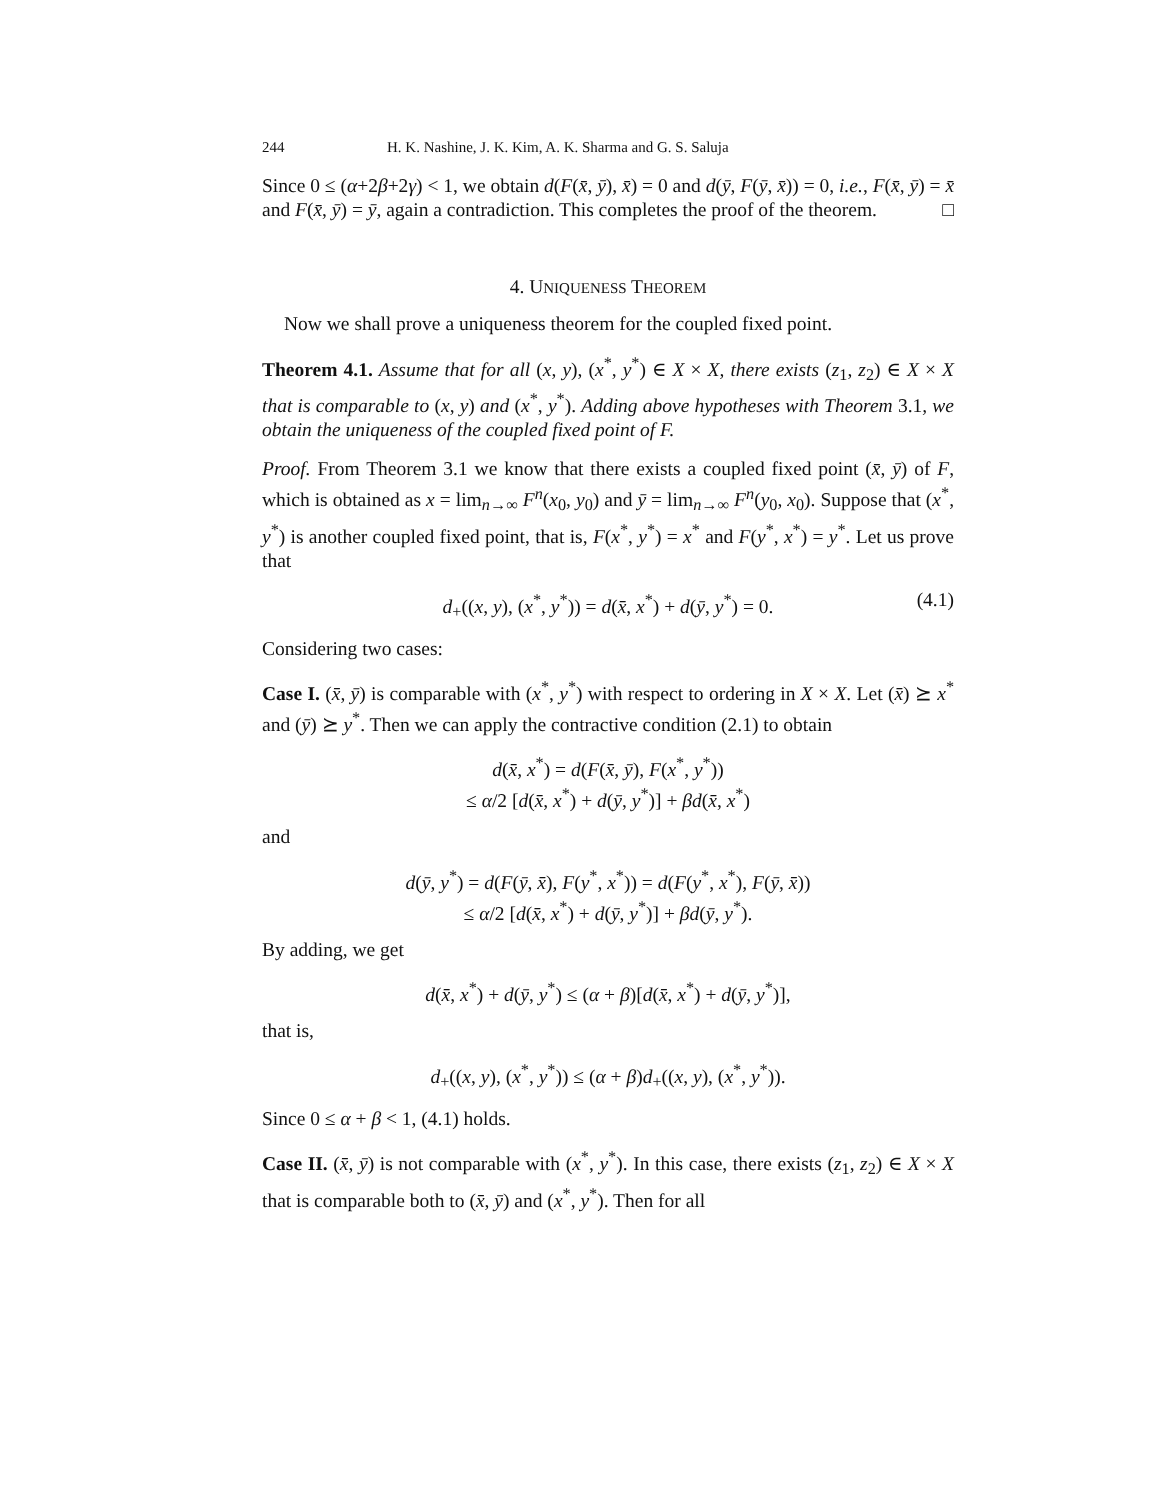244 H. K. Nashine, J. K. Kim, A. K. Sharma and G. S. Saluja
Since 0 ≤ (α+2β+2γ) < 1, we obtain d(F(x̄, ȳ), x̄) = 0 and d(ȳ, F(ȳ, x̄)) = 0, i.e., F(x̄, ȳ) = x̄ and F(x̄, ȳ) = ȳ, again a contradiction. This completes the proof of the theorem. □
4. UNIQUENESS THEOREM
Now we shall prove a uniqueness theorem for the coupled fixed point.
Theorem 4.1. Assume that for all (x, y), (x<sup>*</sup>, y<sup>*</sup>) ∈ X × X, there exists (z<sub>1</sub>, z<sub>2</sub>) ∈ X × X that is comparable to (x, y) and (x<sup>*</sup>, y<sup>*</sup>). Adding above hypotheses with Theorem 3.1, we obtain the uniqueness of the coupled fixed point of F.
Proof. From Theorem 3.1 we know that there exists a coupled fixed point (x̄, ȳ) of F, which is obtained as x = lim<sub>n→∞</sub> F<sup>n</sup>(x<sub>0</sub>, y<sub>0</sub>) and ȳ = lim<sub>n→∞</sub> F<sup>n</sup>(y<sub>0</sub>, x<sub>0</sub>). Suppose that (x<sup>*</sup>, y<sup>*</sup>) is another coupled fixed point, that is, F(x<sup>*</sup>, y<sup>*</sup>) = x<sup>*</sup> and F(y<sup>*</sup>, x<sup>*</sup>) = y<sup>*</sup>. Let us prove that
d<sub>+</sub>((x, y), (x<sup>*</sup>, y<sup>*</sup>)) = d(x̄, x<sup>*</sup>) + d(ȳ, y<sup>*</sup>) = 0. (4.1)
Considering two cases:
Case I. (x̄, ȳ) is comparable with (x<sup>*</sup>, y<sup>*</sup>) with respect to ordering in X × X. Let (x̄) ⪰ x<sup>*</sup> and (ȳ) ⪰ y<sup>*</sup>. Then we can apply the contractive condition (2.1) to obtain
d(x̄, x<sup>*</sup>) = d(F(x̄, ȳ), F(x<sup>*</sup>, y<sup>*</sup>))
≤ α/2 [d(x̄, x<sup>*</sup>) + d(ȳ, y<sup>*</sup>)] + βd(x̄, x<sup>*</sup>)
and
d(ȳ, y<sup>*</sup>) = d(F(ȳ, x̄), F(y<sup>*</sup>, x<sup>*</sup>)) = d(F(y<sup>*</sup>, x<sup>*</sup>), F(ȳ, x̄))
≤ α/2 [d(x̄, x<sup>*</sup>) + d(ȳ, y<sup>*</sup>)] + βd(ȳ, y<sup>*</sup>).
By adding, we get
d(x̄, x<sup>*</sup>) + d(ȳ, y<sup>*</sup>) ≤ (α + β)[d(x̄, x<sup>*</sup>) + d(ȳ, y<sup>*</sup>)],
that is,
d<sub>+</sub>((x, y), (x<sup>*</sup>, y<sup>*</sup>)) ≤ (α + β)d<sub>+</sub>((x, y), (x<sup>*</sup>, y<sup>*</sup>)).
Since 0 ≤ α + β < 1, (4.1) holds.
Case II. (x̄, ȳ) is not comparable with (x<sup>*</sup>, y<sup>*</sup>). In this case, there exists (z<sub>1</sub>, z<sub>2</sub>) ∈ X × X that is comparable both to (x̄, ȳ) and (x<sup>*</sup>, y<sup>*</sup>). Then for all